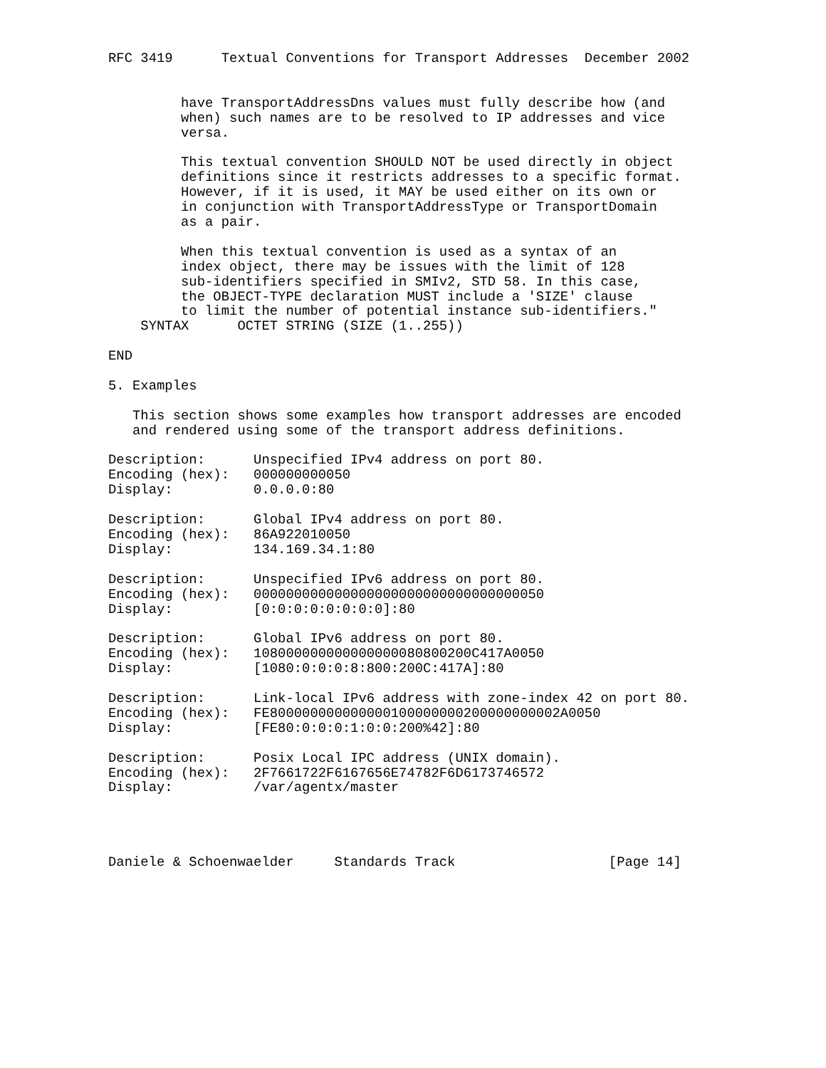RFC 3419      Textual Conventions for Transport Addresses  December 2002


         have TransportAddressDns values must fully describe how (and
         when) such names are to be resolved to IP addresses and vice
         versa.

         This textual convention SHOULD NOT be used directly in object
         definitions since it restricts addresses to a specific format.
         However, if it is used, it MAY be used either on its own or
         in conjunction with TransportAddressType or TransportDomain
         as a pair.

         When this textual convention is used as a syntax of an
         index object, there may be issues with the limit of 128
         sub-identifiers specified in SMIv2, STD 58. In this case,
         the OBJECT-TYPE declaration MUST include a 'SIZE' clause
         to limit the number of potential instance sub-identifiers."
    SYNTAX      OCTET STRING (SIZE (1..255))

END

5. Examples

   This section shows some examples how transport addresses are encoded
   and rendered using some of the transport address definitions.

Description:      Unspecified IPv4 address on port 80.
Encoding (hex):   000000000050
Display:          0.0.0.0:80

Description:      Global IPv4 address on port 80.
Encoding (hex):   86A922010050
Display:          134.169.34.1:80

Description:      Unspecified IPv6 address on port 80.
Encoding (hex):   000000000000000000000000000000000050
Display:          [0:0:0:0:0:0:0:0]:80

Description:      Global IPv6 address on port 80.
Encoding (hex):   108000000000000000080800200C417A0050
Display:          [1080:0:0:0:8:800:200C:417A]:80

Description:      Link-local IPv6 address with zone-index 42 on port 80.
Encoding (hex):   FE800000000000000100000000200000000002A0050
Display:          [FE80:0:0:0:1:0:0:200%42]:80

Description:      Posix Local IPC address (UNIX domain).
Encoding (hex):   2F7661722F6167656E74782F6D6173746572
Display:          /var/agentx/master




Daniele & Schoenwaelder     Standards Track                   [Page 14]